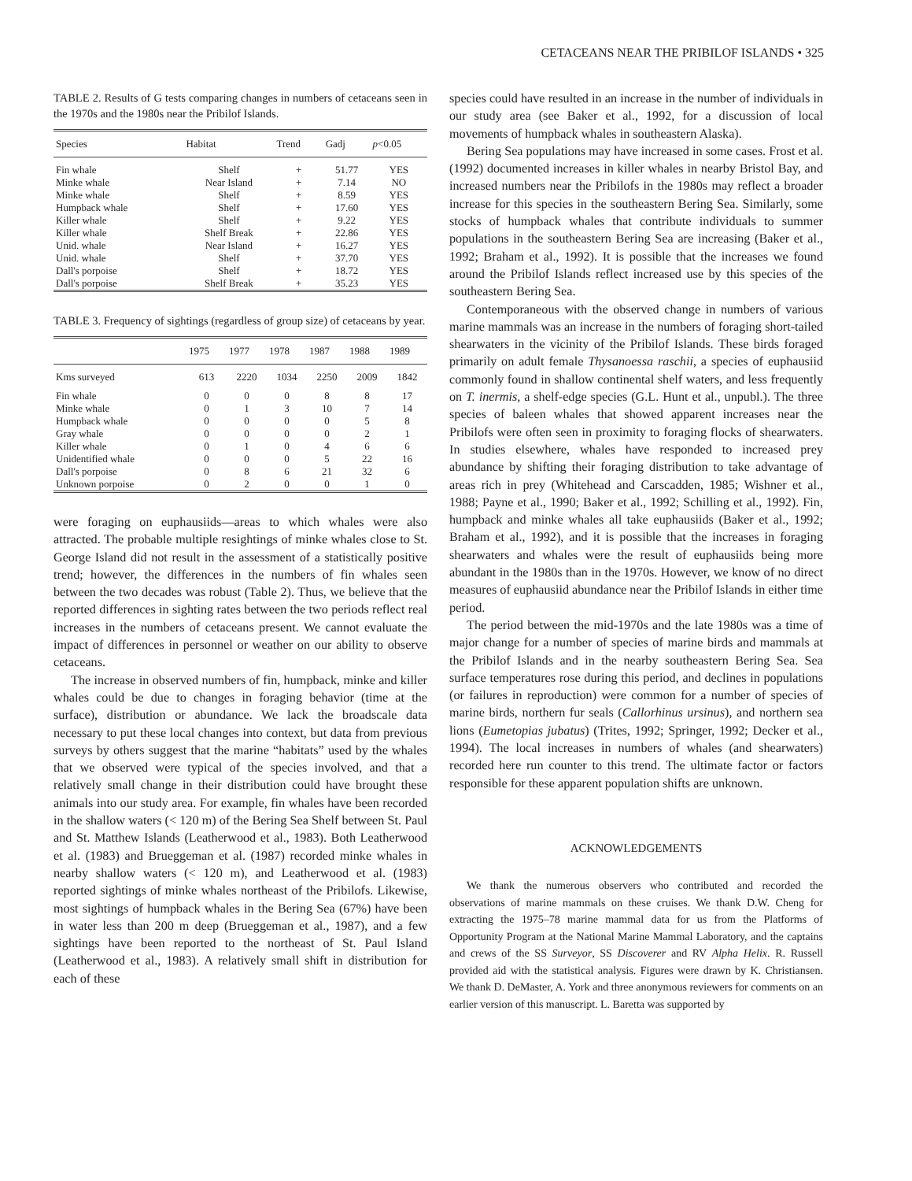CETACEANS NEAR THE PRIBILOF ISLANDS • 325
TABLE 2. Results of G tests comparing changes in numbers of cetaceans seen in the 1970s and the 1980s near the Pribilof Islands.
| Species | Habitat | Trend | Gadj | p <0.05 |
| --- | --- | --- | --- | --- |
| Fin whale | Shelf | + | 51.77 | YES |
| Minke whale | Near Island | + | 7.14 | NO |
| Minke whale | Shelf | + | 8.59 | YES |
| Humpback whale | Shelf | + | 17.60 | YES |
| Killer whale | Shelf | + | 9.22 | YES |
| Killer whale | Shelf Break | + | 22.86 | YES |
| Unid. whale | Near Island | + | 16.27 | YES |
| Unid. whale | Shelf | + | 37.70 | YES |
| Dall's porpoise | Shelf | + | 18.72 | YES |
| Dall's porpoise | Shelf Break | + | 35.23 | YES |
TABLE 3. Frequency of sightings (regardless of group size) of cetaceans by year.
| | 1975 | 1977 | 1978 | 1987 | 1988 | 1989 |
| --- | --- | --- | --- | --- | --- | --- |
| Kms surveyed | 613 | 2220 | 1034 | 2250 | 2009 | 1842 |
| Fin whale | 0 | 0 | 0 | 8 | 8 | 17 |
| Minke whale | 0 | 1 | 3 | 10 | 7 | 14 |
| Humpback whale | 0 | 0 | 0 | 0 | 5 | 8 |
| Gray whale | 0 | 0 | 0 | 0 | 2 | 1 |
| Killer whale | 0 | 1 | 0 | 4 | 6 | 6 |
| Unidentified whale | 0 | 0 | 0 | 5 | 22 | 16 |
| Dall's porpoise | 0 | 8 | 6 | 21 | 32 | 6 |
| Unknown porpoise | 0 | 2 | 0 | 0 | 1 | 0 |
were foraging on euphausiids—areas to which whales were also attracted. The probable multiple resightings of minke whales close to St. George Island did not result in the assessment of a statistically positive trend; however, the differences in the numbers of fin whales seen between the two decades was robust (Table 2). Thus, we believe that the reported differences in sighting rates between the two periods reflect real increases in the numbers of cetaceans present. We cannot evaluate the impact of differences in personnel or weather on our ability to observe cetaceans.
The increase in observed numbers of fin, humpback, minke and killer whales could be due to changes in foraging behavior (time at the surface), distribution or abundance. We lack the broadscale data necessary to put these local changes into context, but data from previous surveys by others suggest that the marine “habitats” used by the whales that we observed were typical of the species involved, and that a relatively small change in their distribution could have brought these animals into our study area. For example, fin whales have been recorded in the shallow waters (< 120 m) of the Bering Sea Shelf between St. Paul and St. Matthew Islands (Leatherwood et al., 1983). Both Leatherwood et al. (1983) and Brueggeman et al. (1987) recorded minke whales in nearby shallow waters (< 120 m), and Leatherwood et al. (1983) reported sightings of minke whales northeast of the Pribilofs. Likewise, most sightings of humpback whales in the Bering Sea (67%) have been in water less than 200 m deep (Brueggeman et al., 1987), and a few sightings have been reported to the northeast of St. Paul Island (Leatherwood et al., 1983). A relatively small shift in distribution for each of these
species could have resulted in an increase in the number of individuals in our study area (see Baker et al., 1992, for a discussion of local movements of humpback whales in southeastern Alaska).
Bering Sea populations may have increased in some cases. Frost et al. (1992) documented increases in killer whales in nearby Bristol Bay, and increased numbers near the Pribilofs in the 1980s may reflect a broader increase for this species in the southeastern Bering Sea. Similarly, some stocks of humpback whales that contribute individuals to summer populations in the southeastern Bering Sea are increasing (Baker et al., 1992; Braham et al., 1992). It is possible that the increases we found around the Pribilof Islands reflect increased use by this species of the southeastern Bering Sea.
Contemporaneous with the observed change in numbers of various marine mammals was an increase in the numbers of foraging short-tailed shearwaters in the vicinity of the Pribilof Islands. These birds foraged primarily on adult female Thysanoessa raschii, a species of euphausiid commonly found in shallow continental shelf waters, and less frequently on T. inermis, a shelf-edge species (G.L. Hunt et al., unpubl.). The three species of baleen whales that showed apparent increases near the Pribilofs were often seen in proximity to foraging flocks of shearwaters. In studies elsewhere, whales have responded to increased prey abundance by shifting their foraging distribution to take advantage of areas rich in prey (Whitehead and Carscadden, 1985; Wishner et al., 1988; Payne et al., 1990; Baker et al., 1992; Schilling et al., 1992). Fin, humpback and minke whales all take euphausiids (Baker et al., 1992; Braham et al., 1992), and it is possible that the increases in foraging shearwaters and whales were the result of euphausiids being more abundant in the 1980s than in the 1970s. However, we know of no direct measures of euphausiid abundance near the Pribilof Islands in either time period.
The period between the mid-1970s and the late 1980s was a time of major change for a number of species of marine birds and mammals at the Pribilof Islands and in the nearby southeastern Bering Sea. Sea surface temperatures rose during this period, and declines in populations (or failures in reproduction) were common for a number of species of marine birds, northern fur seals (Callorhinus ursinus), and northern sea lions (Eumetopias jubatus) (Trites, 1992; Springer, 1992; Decker et al., 1994). The local increases in numbers of whales (and shearwaters) recorded here run counter to this trend. The ultimate factor or factors responsible for these apparent population shifts are unknown.
ACKNOWLEDGEMENTS
We thank the numerous observers who contributed and recorded the observations of marine mammals on these cruises. We thank D.W. Cheng for extracting the 1975–78 marine mammal data for us from the Platforms of Opportunity Program at the National Marine Mammal Laboratory, and the captains and crews of the SS Surveyor, SS Discoverer and RV Alpha Helix. R. Russell provided aid with the statistical analysis. Figures were drawn by K. Christiansen. We thank D. DeMaster, A. York and three anonymous reviewers for comments on an earlier version of this manuscript. L. Baretta was supported by